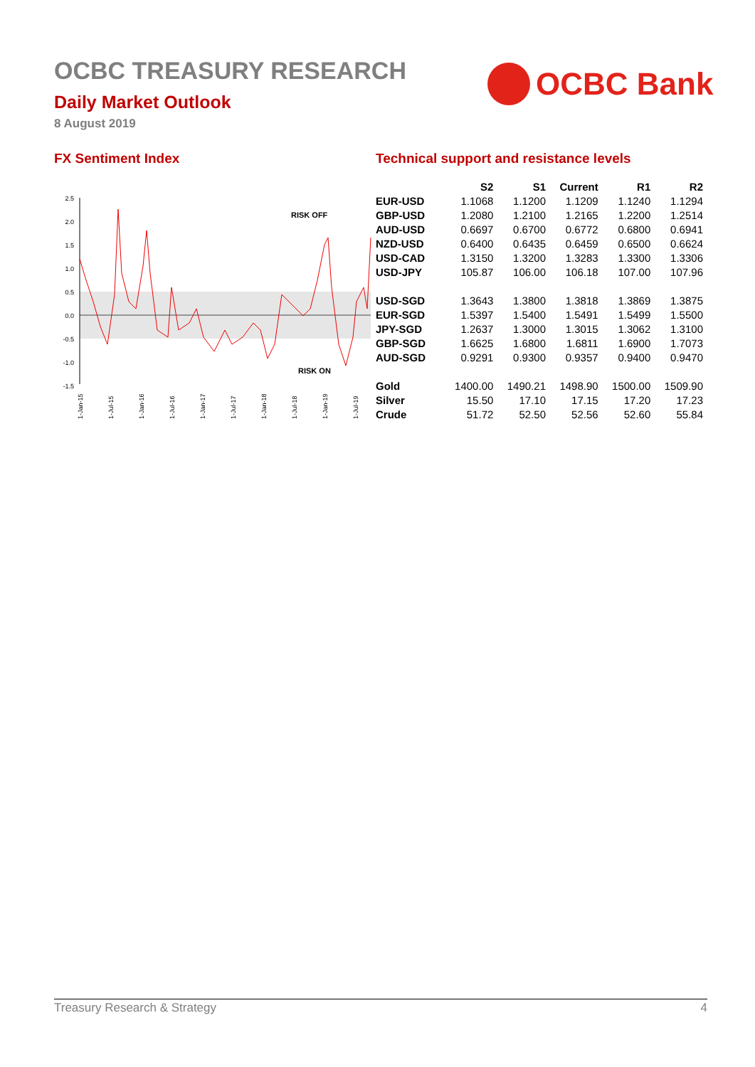OCBC TREASURY RESEARCH
Daily Market Outlook
8 August 2019
OCBC Bank
FX Sentiment Index
2.5
2.0
1.5
1.0
0.5
0.0
-0.5
-1.0
-1.5
RISK OFF
RISK ON
1-Jan-15
1-Jul-15
1-Jan-16
1-Jul-16
1-Jan-17
1-Jul-17
1-Jan-18
1-Jul-18
1-Jan-19
1-Jul-19
Technical support and resistance levels
| | S2 | S1 | Current | R1 | R2 |
| --- | --- | --- | --- | --- | --- |
| EUR-USD | 1.1068 | 1.1200 | 1.1209 | 1.1240 | 1.1294 |
| GBP-USD | 1.2080 | 1.2100 | 1.2165 | 1.2200 | 1.2514 |
| AUD-USD | 0.6697 | 0.6700 | 0.6772 | 0.6800 | 0.6941 |
| NZD-USD | 0.6400 | 0.6435 | 0.6459 | 0.6500 | 0.6624 |
| USD-CAD | 1.3150 | 1.3200 | 1.3283 | 1.3300 | 1.3306 |
| USD-JPY | 105.87 | 106.00 | 106.18 | 107.00 | 107.96 |
| USD-SGD | 1.3643 | 1.3800 | 1.3818 | 1.3869 | 1.3875 |
| EUR-SGD | 1.5397 | 1.5400 | 1.5491 | 1.5499 | 1.5500 |
| JPY-SGD | 1.2637 | 1.3000 | 1.3015 | 1.3062 | 1.3100 |
| GBP-SGD | 1.6625 | 1.6800 | 1.6811 | 1.6900 | 1.7073 |
| AUD-SGD | 0.9291 | 0.9300 | 0.9357 | 0.9400 | 0.9470 |
| Gold | 1400.00 | 1490.21 | 1498.90 | 1500.00 | 1509.90 |
| Silver | 15.50 | 17.10 | 17.15 | 17.20 | 17.23 |
| Crude | 51.72 | 52.50 | 52.56 | 52.60 | 55.84 |
Treasury Research & Strategy 4